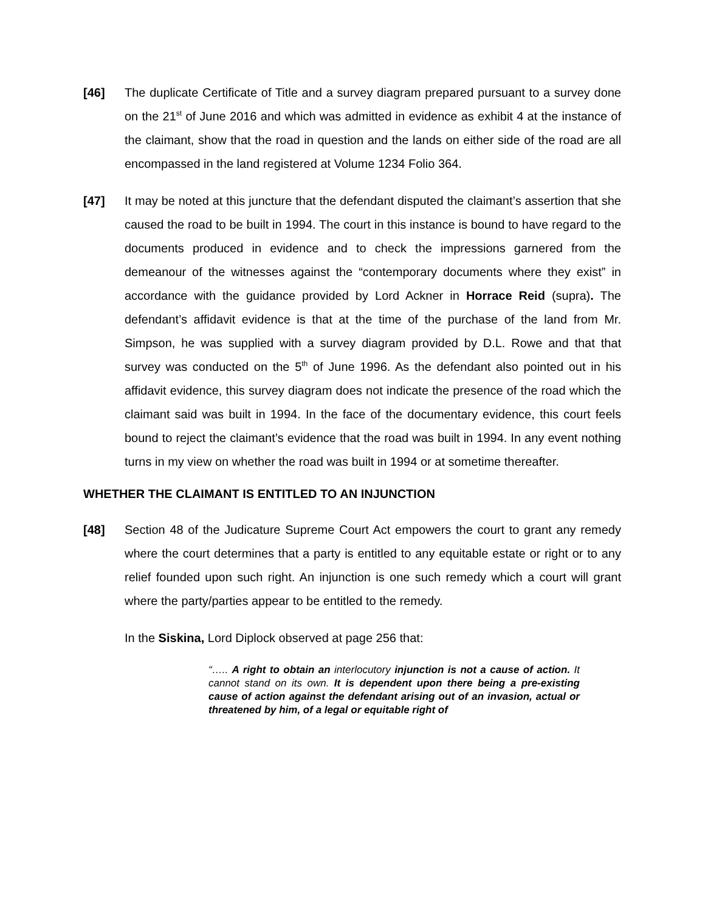[46] The duplicate Certificate of Title and a survey diagram prepared pursuant to a survey done on the 21<sup>st</sup> of June 2016 and which was admitted in evidence as exhibit 4 at the instance of the claimant, show that the road in question and the lands on either side of the road are all encompassed in the land registered at Volume 1234 Folio 364.
[47] It may be noted at this juncture that the defendant disputed the claimant’s assertion that she caused the road to be built in 1994. The court in this instance is bound to have regard to the documents produced in evidence and to check the impressions garnered from the demeanour of the witnesses against the “contemporary documents where they exist” in accordance with the guidance provided by Lord Ackner in Horrace Reid (supra). The defendant’s affidavit evidence is that at the time of the purchase of the land from Mr. Simpson, he was supplied with a survey diagram provided by D.L. Rowe and that that survey was conducted on the 5<sup>th</sup> of June 1996. As the defendant also pointed out in his affidavit evidence, this survey diagram does not indicate the presence of the road which the claimant said was built in 1994. In the face of the documentary evidence, this court feels bound to reject the claimant’s evidence that the road was built in 1994. In any event nothing turns in my view on whether the road was built in 1994 or at sometime thereafter.
WHETHER THE CLAIMANT IS ENTITLED TO AN INJUNCTION
[48] Section 48 of the Judicature Supreme Court Act empowers the court to grant any remedy where the court determines that a party is entitled to any equitable estate or right or to any relief founded upon such right. An injunction is one such remedy which a court will grant where the party/parties appear to be entitled to the remedy.
In the Siskina, Lord Diplock observed at page 256 that:
“….. A right to obtain an interlocutory injunction is not a cause of action. It cannot stand on its own. It is dependent upon there being a pre-existing cause of action against the defendant arising out of an invasion, actual or threatened by him, of a legal or equitable right of